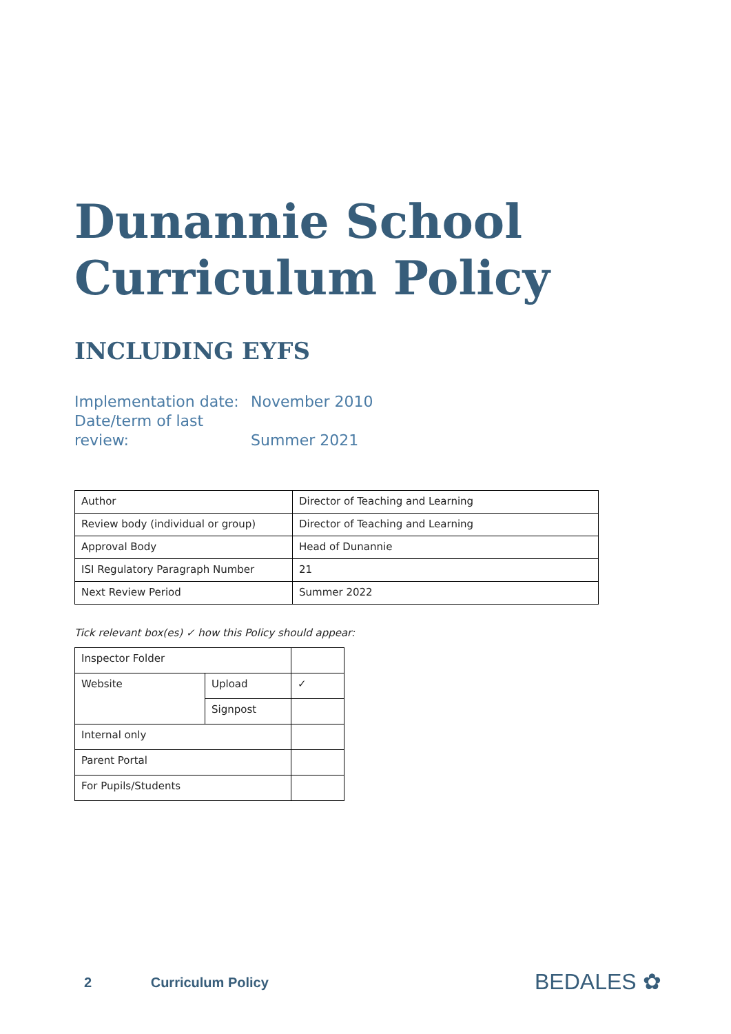Dunannie School
Curriculum Policy
INCLUDING EYFS
Implementation date: November 2010
Date/term of last review: Summer 2021
| Author | Director of Teaching and Learning |
| Review body (individual or group) | Director of Teaching and Learning |
| Approval Body | Head of Dunannie |
| ISI Regulatory Paragraph Number | 21 |
| Next Review Period | Summer 2022 |
Tick relevant box(es) ✓ how this Policy should appear:
| Inspector Folder | | |
| Website | Upload | ✓ |
| | Signpost | |
| Internal only | | |
| Parent Portal | | |
| For Pupils/Students | | |
2 Curriculum Policy BEDALES ✿